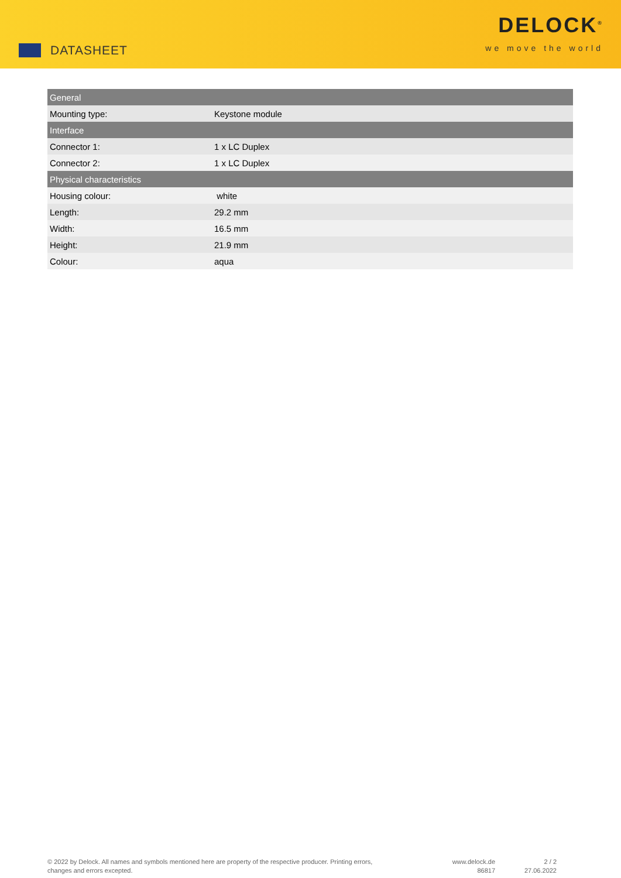DATASHEET
DELOCK<sup>®</sup>
we move the world
| General | |
| --- | --- |
| Mounting type: | Keystone module |
| Interface | |
| Connector 1: | 1 x LC Duplex |
| Connector 2: | 1 x LC Duplex |
| Physical characteristics | |
| Housing colour: | white |
| Length: | 29.2 mm |
| Width: | 16.5 mm |
| Height: | 21.9 mm |
| Colour: | aqua |
© 2022 by Delock. All names and symbols mentioned here are property of the respective producer. Printing errors,
changes and errors excepted.
www.delock.de
86817
2 / 2
27.06.2022